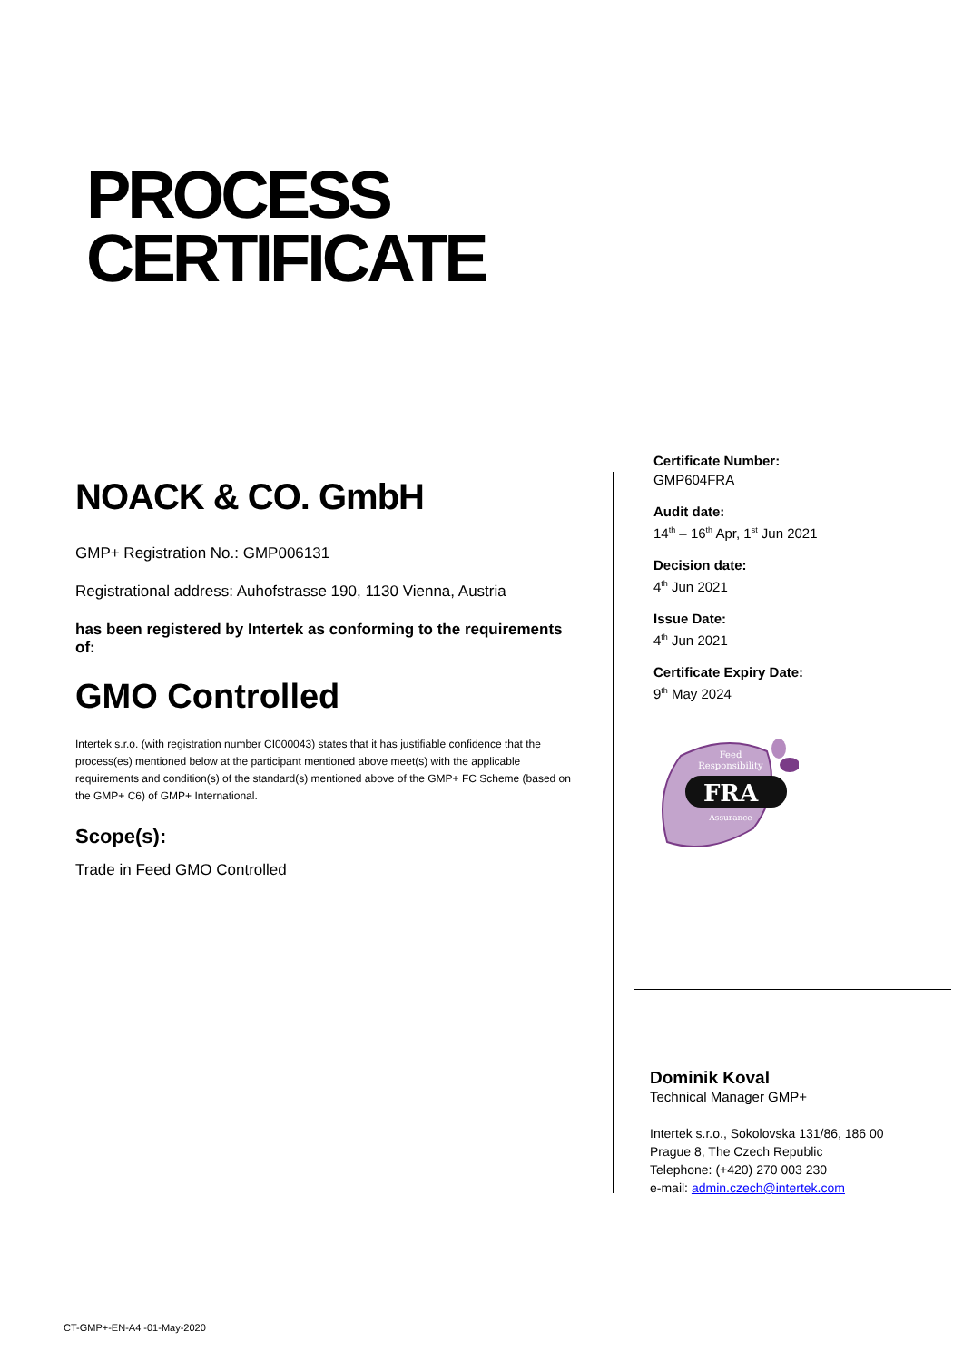PROCESS
CERTIFICATE
NOACK & CO. GmbH
GMP+ Registration No.: GMP006131
Registrational address: Auhofstrasse 190, 1130 Vienna, Austria
has been registered by Intertek as conforming to the requirements of:
GMO Controlled
Intertek s.r.o. (with registration number CI000043) states that it has justifiable confidence that the process(es) mentioned below at the participant mentioned above meet(s) with the applicable requirements and condition(s) of the standard(s) mentioned above of the GMP+ FC Scheme (based on the GMP+ C6) of GMP+ International.
Scope(s):
Trade in Feed GMO Controlled
Certificate Number:
GMP604FRA
Audit date:
14<sup>th</sup> – 16<sup>th</sup> Apr, 1<sup>st</sup> Jun 2021
Decision date:
4<sup>th</sup> Jun 2021
Issue Date:
4<sup>th</sup> Jun 2021
Certificate Expiry Date:
9<sup>th</sup> May 2024
Feed
Responsibility
FRA
Assurance
Dominik Koval
Technical Manager GMP+
Intertek s.r.o., Sokolovska 131/86, 186 00
Prague 8, The Czech Republic
Telephone: (+420) 270 003 230
e-mail: admin.czech@intertek.com
CT-GMP+-EN-A4 -01-May-2020